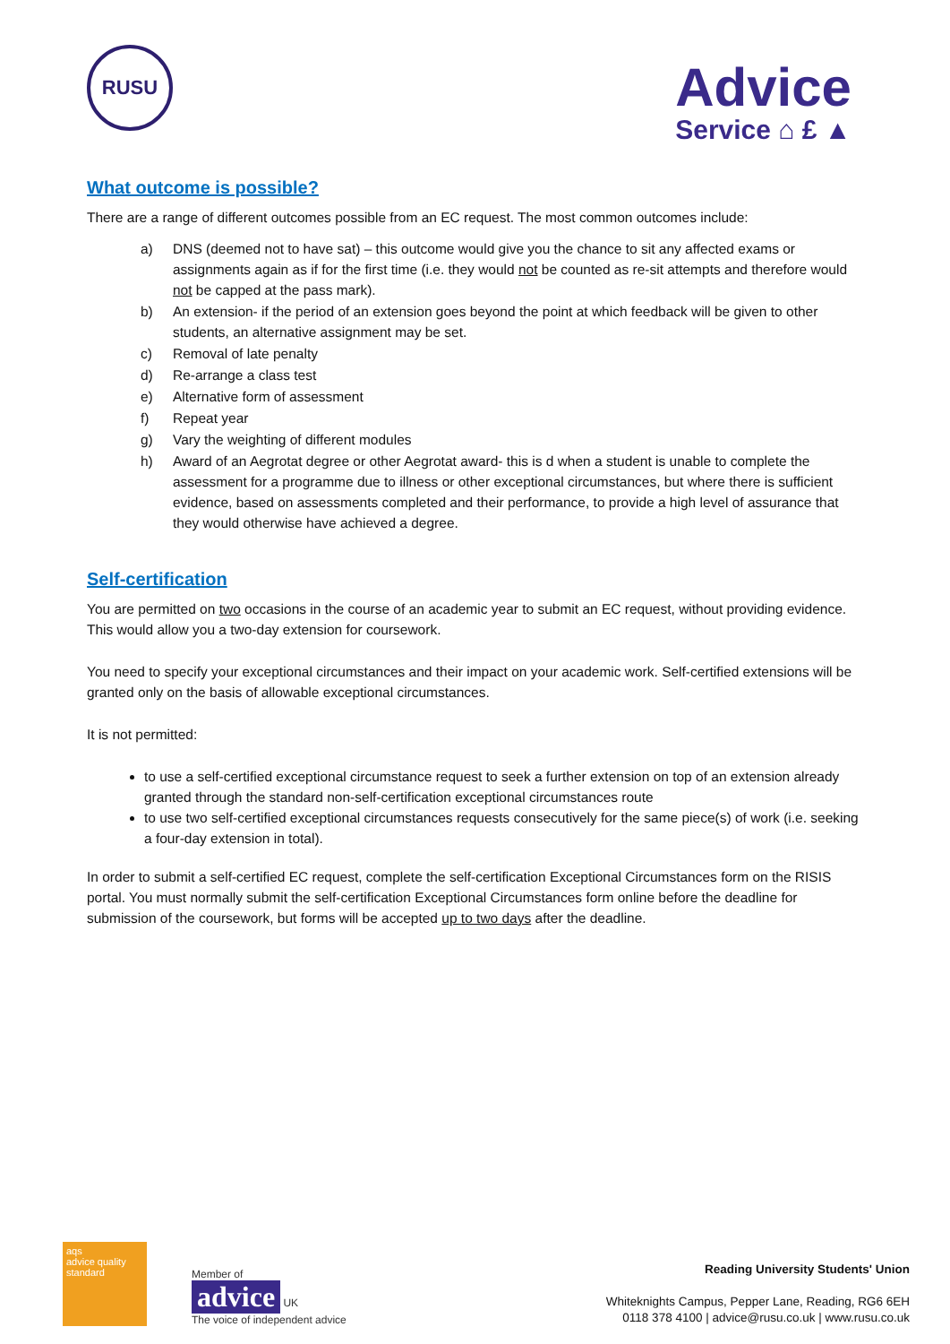RUSU
Advice
Service ⌂ £ ▲
What outcome is possible?
There are a range of different outcomes possible from an EC request. The most common outcomes include:
a) DNS (deemed not to have sat) – this outcome would give you the chance to sit any affected exams or assignments again as if for the first time (i.e. they would not be counted as re-sit attempts and therefore would not be capped at the pass mark).
b) An extension- if the period of an extension goes beyond the point at which feedback will be given to other students, an alternative assignment may be set.
c) Removal of late penalty
d) Re-arrange a class test
e) Alternative form of assessment
f) Repeat year
g) Vary the weighting of different modules
h) Award of an Aegrotat degree or other Aegrotat award- this is d when a student is unable to complete the assessment for a programme due to illness or other exceptional circumstances, but where there is sufficient evidence, based on assessments completed and their performance, to provide a high level of assurance that they would otherwise have achieved a degree.
Self-certification
You are permitted on two occasions in the course of an academic year to submit an EC request, without providing evidence. This would allow you a two-day extension for coursework.
You need to specify your exceptional circumstances and their impact on your academic work. Self-certified extensions will be granted only on the basis of allowable exceptional circumstances.
It is not permitted:
to use a self-certified exceptional circumstance request to seek a further extension on top of an extension already granted through the standard non-self-certification exceptional circumstances route
to use two self-certified exceptional circumstances requests consecutively for the same piece(s) of work (i.e. seeking a four-day extension in total).
In order to submit a self-certified EC request, complete the self-certification Exceptional Circumstances form on the RISIS portal. You must normally submit the self-certification Exceptional Circumstances form online before the deadline for submission of the coursework, but forms will be accepted up to two days after the deadline.
aqs
advice quality standard
Member of
advice UK
The voice of independent advice
Reading University Students' Union
Whiteknights Campus, Pepper Lane, Reading, RG6 6EH
0118 378 4100 | advice@rusu.co.uk | www.rusu.co.uk